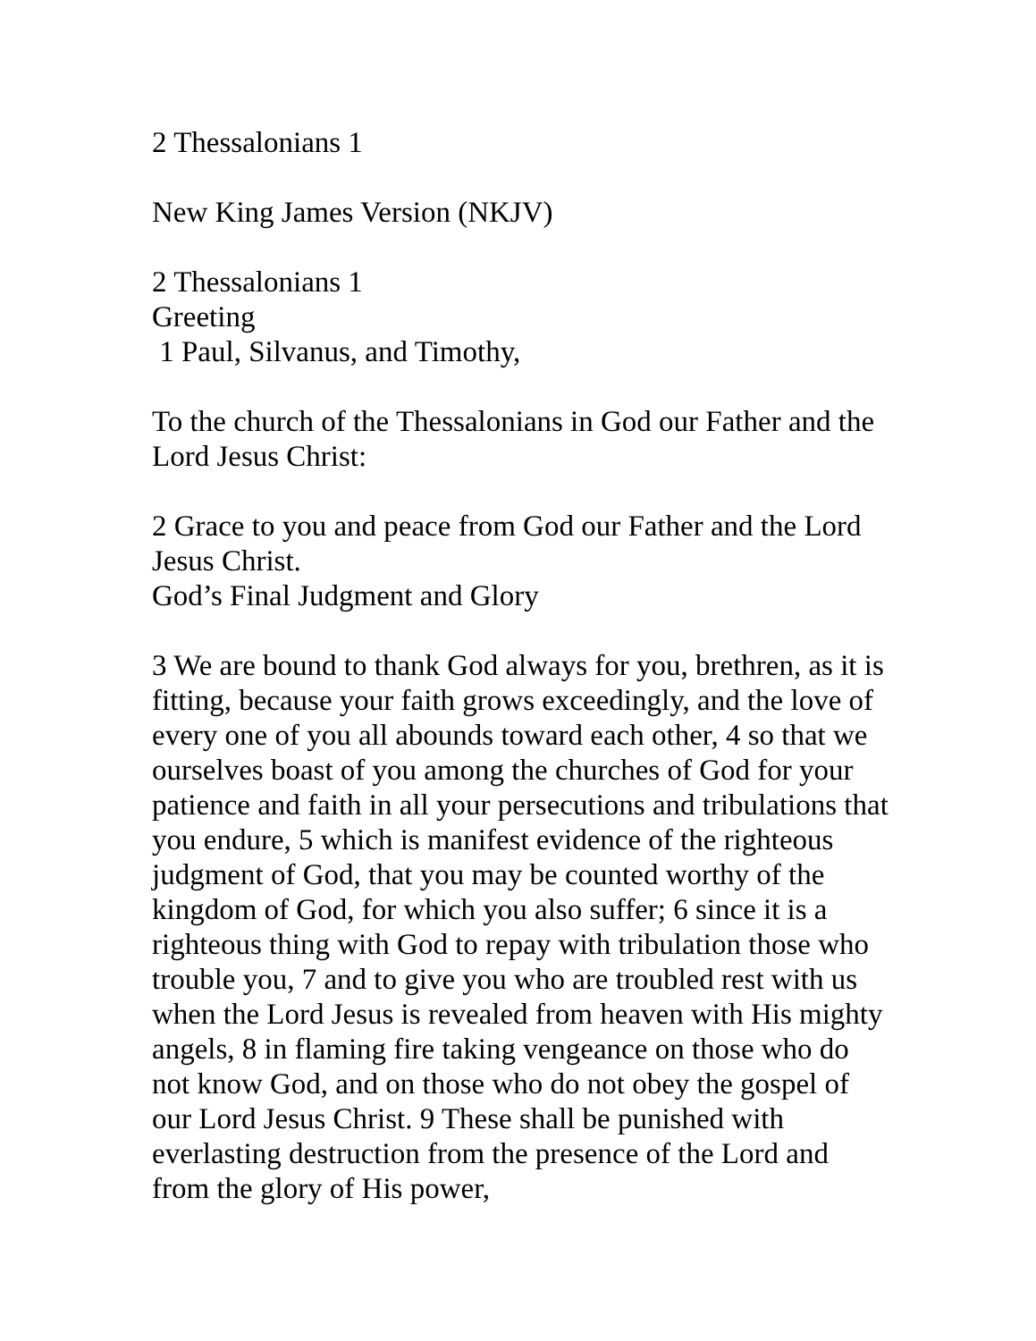2 Thessalonians 1
New King James Version (NKJV)
2 Thessalonians 1
Greeting
1 Paul, Silvanus, and Timothy,
To the church of the Thessalonians in God our Father and the Lord Jesus Christ:
2 Grace to you and peace from God our Father and the Lord Jesus Christ.
God’s Final Judgment and Glory
3 We are bound to thank God always for you, brethren, as it is fitting, because your faith grows exceedingly, and the love of every one of you all abounds toward each other, 4 so that we ourselves boast of you among the churches of God for your patience and faith in all your persecutions and tribulations that you endure, 5 which is manifest evidence of the righteous judgment of God, that you may be counted worthy of the kingdom of God, for which you also suffer; 6 since it is a righteous thing with God to repay with tribulation those who trouble you, 7 and to give you who are troubled rest with us when the Lord Jesus is revealed from heaven with His mighty angels, 8 in flaming fire taking vengeance on those who do not know God, and on those who do not obey the gospel of our Lord Jesus Christ. 9 These shall be punished with everlasting destruction from the presence of the Lord and from the glory of His power,